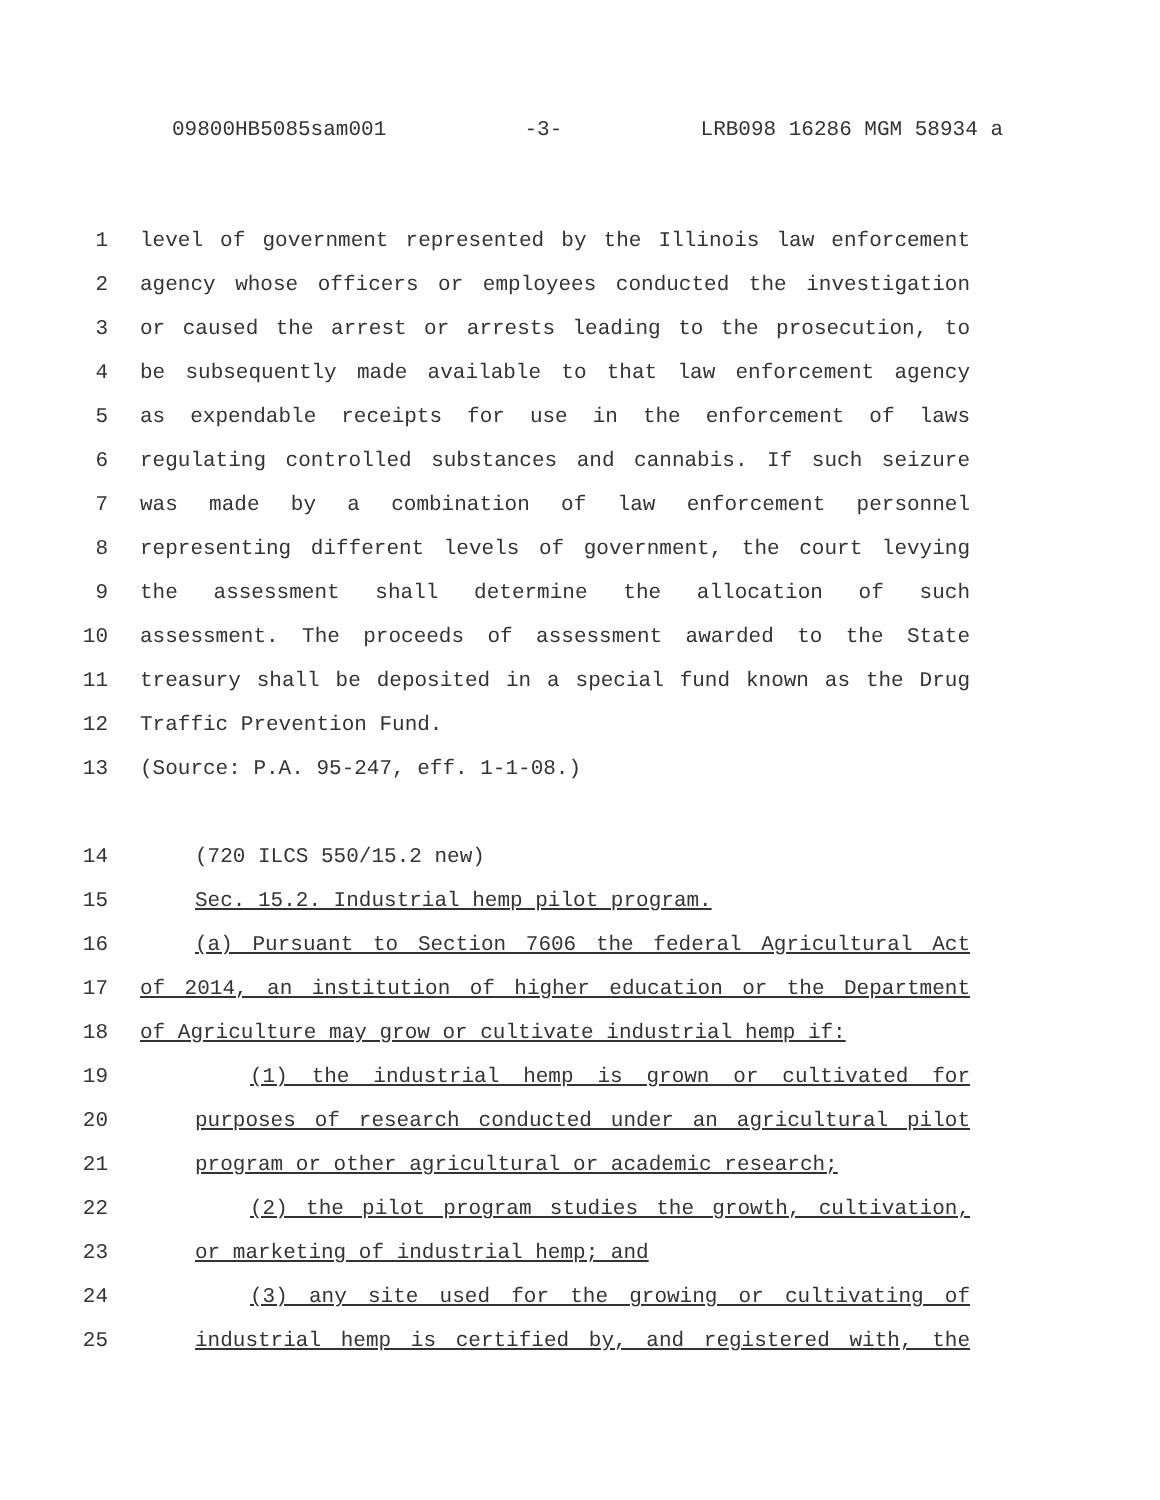09800HB5085sam001 -3- LRB098 16286 MGM 58934 a
1 level of government represented by the Illinois law enforcement
2 agency whose officers or employees conducted the investigation
3 or caused the arrest or arrests leading to the prosecution, to
4 be subsequently made available to that law enforcement agency
5 as expendable receipts for use in the enforcement of laws
6 regulating controlled substances and cannabis. If such seizure
7 was made by a combination of law enforcement personnel
8 representing different levels of government, the court levying
9 the assessment shall determine the allocation of such
10 assessment. The proceeds of assessment awarded to the State
11 treasury shall be deposited in a special fund known as the Drug
12 Traffic Prevention Fund.
13 (Source: P.A. 95-247, eff. 1-1-08.)
14 (720 ILCS 550/15.2 new)
15 Sec. 15.2. Industrial hemp pilot program.
16 (a) Pursuant to Section 7606 the federal Agricultural Act
17 of 2014, an institution of higher education or the Department
18 of Agriculture may grow or cultivate industrial hemp if:
19 (1) the industrial hemp is grown or cultivated for
20 purposes of research conducted under an agricultural pilot
21 program or other agricultural or academic research;
22 (2) the pilot program studies the growth, cultivation,
23 or marketing of industrial hemp; and
24 (3) any site used for the growing or cultivating of
25 industrial hemp is certified by, and registered with, the